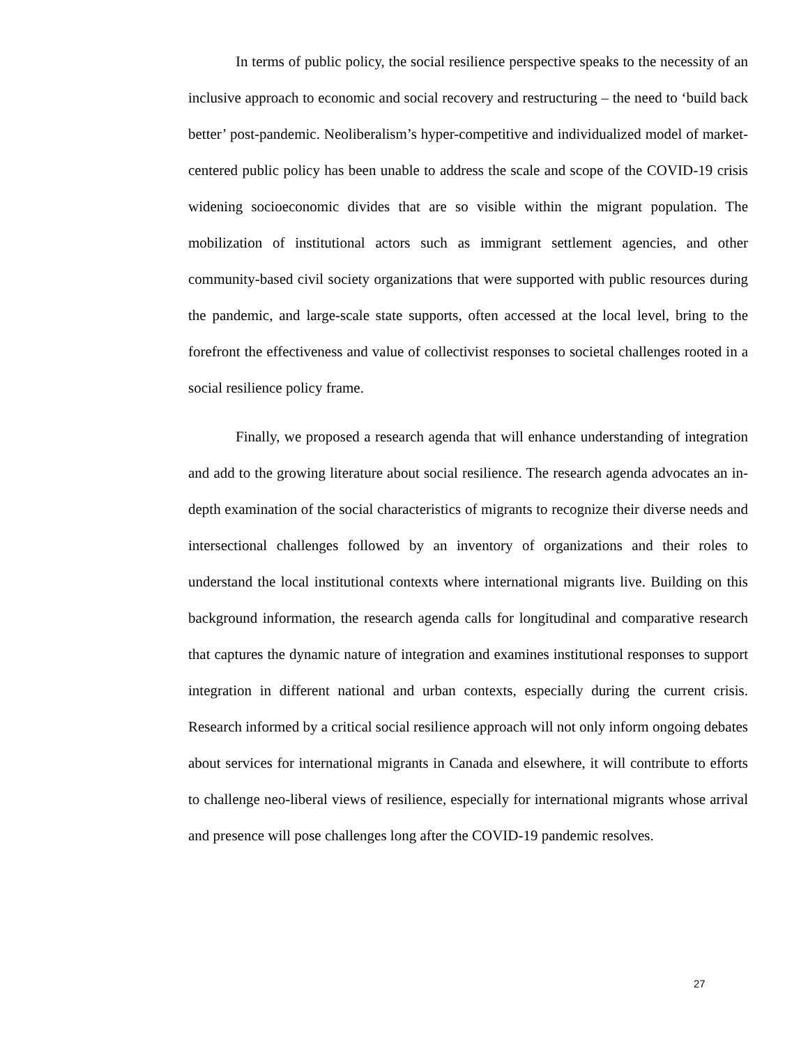In terms of public policy, the social resilience perspective speaks to the necessity of an inclusive approach to economic and social recovery and restructuring – the need to ‘build back better’ post-pandemic. Neoliberalism’s hyper-competitive and individualized model of market-centered public policy has been unable to address the scale and scope of the COVID-19 crisis widening socioeconomic divides that are so visible within the migrant population. The mobilization of institutional actors such as immigrant settlement agencies, and other community-based civil society organizations that were supported with public resources during the pandemic, and large-scale state supports, often accessed at the local level, bring to the forefront the effectiveness and value of collectivist responses to societal challenges rooted in a social resilience policy frame.
Finally, we proposed a research agenda that will enhance understanding of integration and add to the growing literature about social resilience. The research agenda advocates an in-depth examination of the social characteristics of migrants to recognize their diverse needs and intersectional challenges followed by an inventory of organizations and their roles to understand the local institutional contexts where international migrants live. Building on this background information, the research agenda calls for longitudinal and comparative research that captures the dynamic nature of integration and examines institutional responses to support integration in different national and urban contexts, especially during the current crisis. Research informed by a critical social resilience approach will not only inform ongoing debates about services for international migrants in Canada and elsewhere, it will contribute to efforts to challenge neo-liberal views of resilience, especially for international migrants whose arrival and presence will pose challenges long after the COVID-19 pandemic resolves.
27